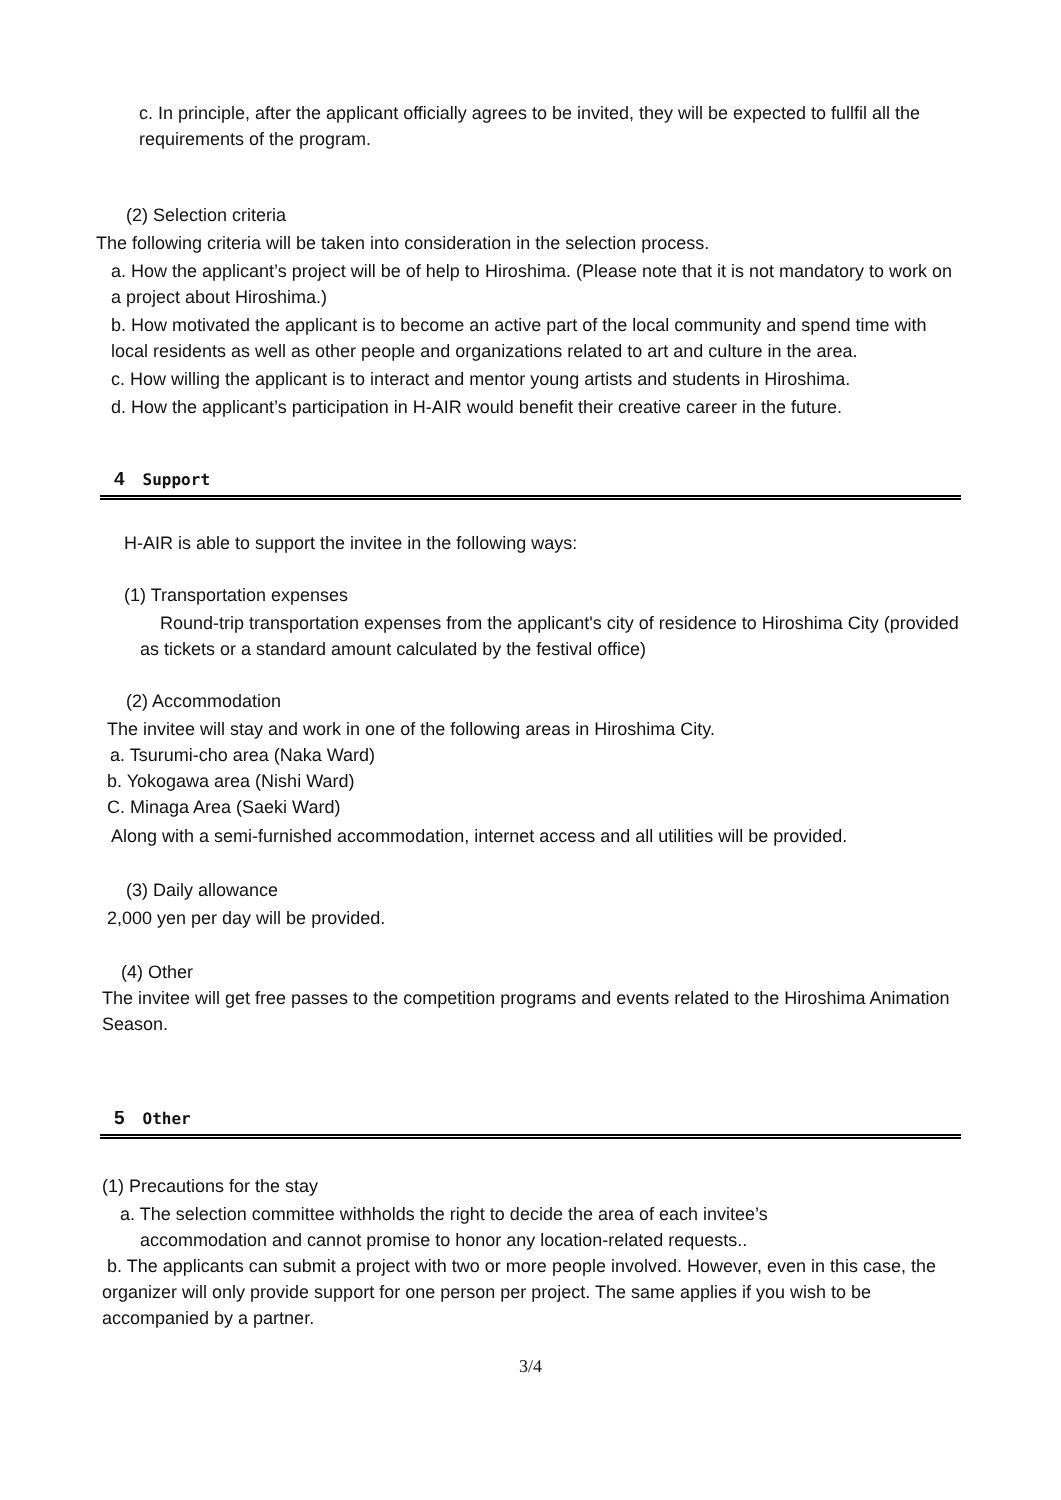c. In principle, after the applicant officially agrees to be invited, they will be expected to fullfil all the requirements of the program.
(2) Selection criteria
The following criteria will be taken into consideration in the selection process.
a. How the applicant’s project will be of help to Hiroshima. (Please note that it is not mandatory to work on a project about Hiroshima.)
b. How motivated the applicant is to become an active part of the local community and spend time with local residents as well as other people and organizations related to art and culture in the area.
c. How willing the applicant is to interact and mentor young artists and students in Hiroshima.
d. How the applicant’s participation in H-AIR would benefit their creative career in the future.
4 Support
H-AIR is able to support the invitee in the following ways:
(1) Transportation expenses
Round-trip transportation expenses from the applicant's city of residence to Hiroshima City (provided as tickets or a standard amount calculated by the festival office)
(2) Accommodation
The invitee will stay and work in one of the following areas in Hiroshima City.
a. Tsurumi-cho area (Naka Ward)
b. Yokogawa area (Nishi Ward)
C. Minaga Area (Saeki Ward)
Along with a semi-furnished accommodation, internet access and all utilities will be provided.
(3) Daily allowance
2,000 yen per day will be provided.
(4) Other
The invitee will get free passes to the competition programs and events related to the Hiroshima Animation Season.
5 Other
(1) Precautions for the stay
a. The selection committee withholds the right to decide the area of each invitee’s
accommodation and cannot promise to honor any location-related requests..
b. The applicants can submit a project with two or more people involved. However, even in this case, the organizer will only provide support for one person per project. The same applies if you wish to be accompanied by a partner.
3/4